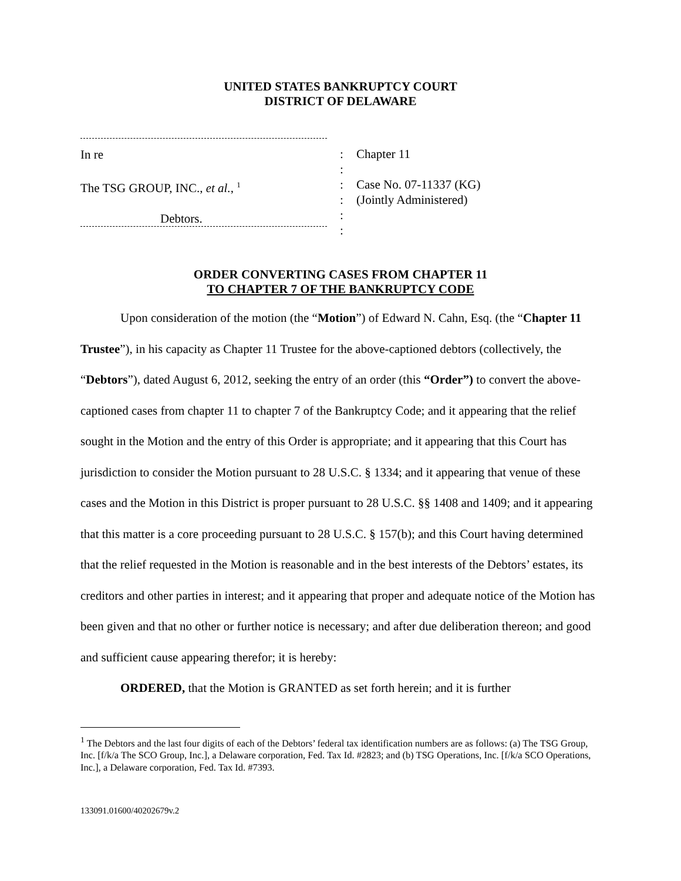UNITED STATES BANKRUPTCY COURT
DISTRICT OF DELAWARE
In re
The TSG GROUP, INC., et al., <sup>1</sup>
Debtors.
:
:
:
:
:
:
Chapter 11
Case No. 07-11337 (KG)
(Jointly Administered)
ORDER CONVERTING CASES FROM CHAPTER 11
TO CHAPTER 7 OF THE BANKRUPTCY CODE
Upon consideration of the motion (the “Motion”) of Edward N. Cahn, Esq. (the “Chapter 11 Trustee”), in his capacity as Chapter 11 Trustee for the above-captioned debtors (collectively, the “Debtors”), dated August 6, 2012, seeking the entry of an order (this “Order”) to convert the above-captioned cases from chapter 11 to chapter 7 of the Bankruptcy Code; and it appearing that the relief sought in the Motion and the entry of this Order is appropriate; and it appearing that this Court has jurisdiction to consider the Motion pursuant to 28 U.S.C. § 1334; and it appearing that venue of these cases and the Motion in this District is proper pursuant to 28 U.S.C. §§ 1408 and 1409; and it appearing that this matter is a core proceeding pursuant to 28 U.S.C. § 157(b); and this Court having determined that the relief requested in the Motion is reasonable and in the best interests of the Debtors’ estates, its creditors and other parties in interest; and it appearing that proper and adequate notice of the Motion has been given and that no other or further notice is necessary; and after due deliberation thereon; and good and sufficient cause appearing therefor; it is hereby:
ORDERED, that the Motion is GRANTED as set forth herein; and it is further
<sup>1</sup> The Debtors and the last four digits of each of the Debtors’ federal tax identification numbers are as follows: (a) The TSG Group, Inc. [f/k/a The SCO Group, Inc.], a Delaware corporation, Fed. Tax Id. #2823; and (b) TSG Operations, Inc. [f/k/a SCO Operations, Inc.], a Delaware corporation, Fed. Tax Id. #7393.
133091.01600/40202679v.2